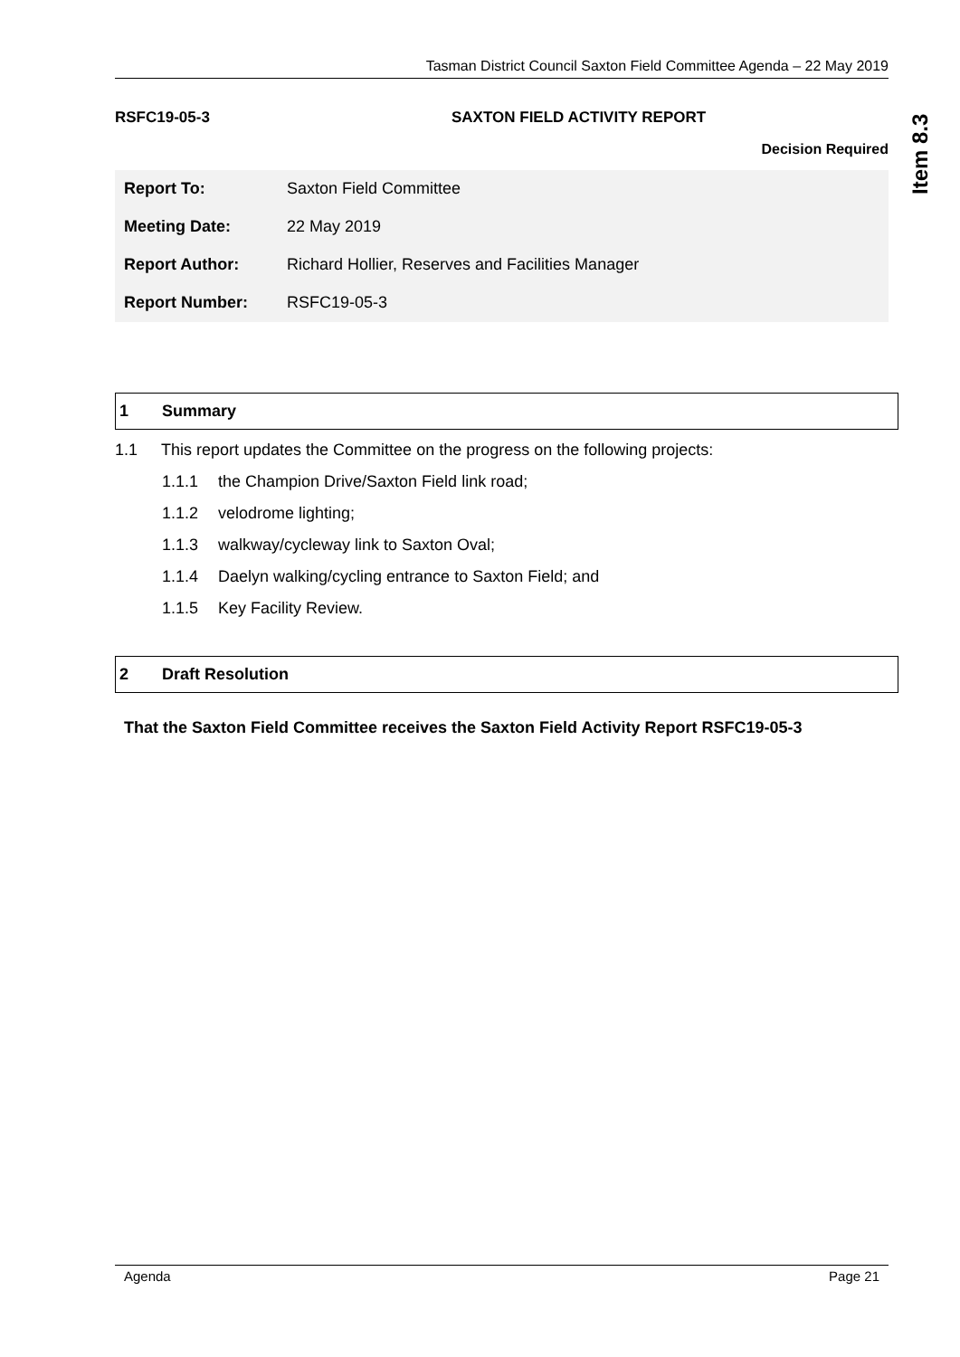Tasman District Council Saxton Field Committee Agenda – 22 May 2019
Item 8.3
RSFC19-05-3 SAXTON FIELD ACTIVITY REPORT
Decision Required
| Report To: | Saxton Field Committee |
| Meeting Date: | 22 May 2019 |
| Report Author: | Richard Hollier, Reserves and Facilities Manager |
| Report Number: | RSFC19-05-3 |
1 Summary
1.1 This report updates the Committee on the progress on the following projects:
1.1.1 the Champion Drive/Saxton Field link road;
1.1.2 velodrome lighting;
1.1.3 walkway/cycleway link to Saxton Oval;
1.1.4 Daelyn walking/cycling entrance to Saxton Field; and
1.1.5 Key Facility Review.
2 Draft Resolution
That the Saxton Field Committee receives the Saxton Field Activity Report RSFC19-05-3
Agenda Page 21